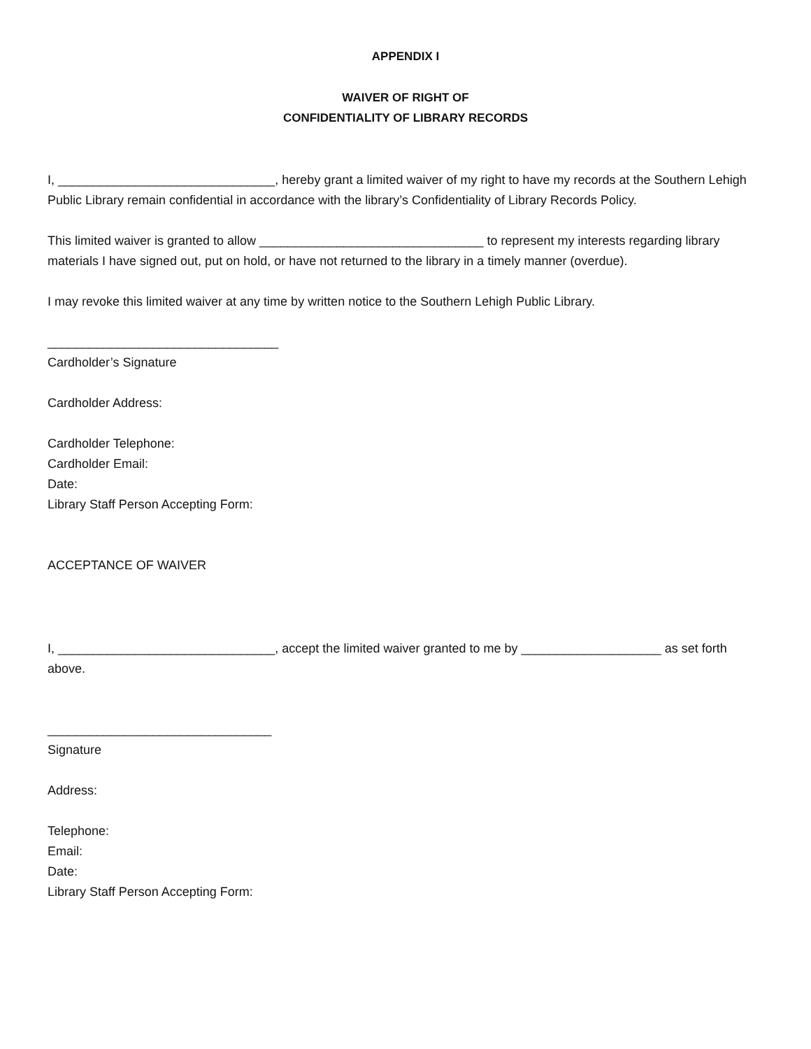APPENDIX I
WAIVER OF RIGHT OF
CONFIDENTIALITY OF LIBRARY RECORDS
I, _______________________________, hereby grant a limited waiver of my right to have my records at the Southern Lehigh Public Library remain confidential in accordance with the library’s Confidentiality of Library Records Policy.
This limited waiver is granted to allow ________________________________ to represent my interests regarding library materials I have signed out, put on hold, or have not returned to the library in a timely manner (overdue).
I may revoke this limited waiver at any time by written notice to the Southern Lehigh Public Library.
_________________________________
Cardholder’s Signature
Cardholder Address:
Cardholder Telephone:
Cardholder Email:
Date:
Library Staff Person Accepting Form:
ACCEPTANCE OF WAIVER
I, _______________________________, accept the limited waiver granted to me by ____________________ as set forth above.
________________________________
Signature
Address:
Telephone:
Email:
Date:
Library Staff Person Accepting Form: